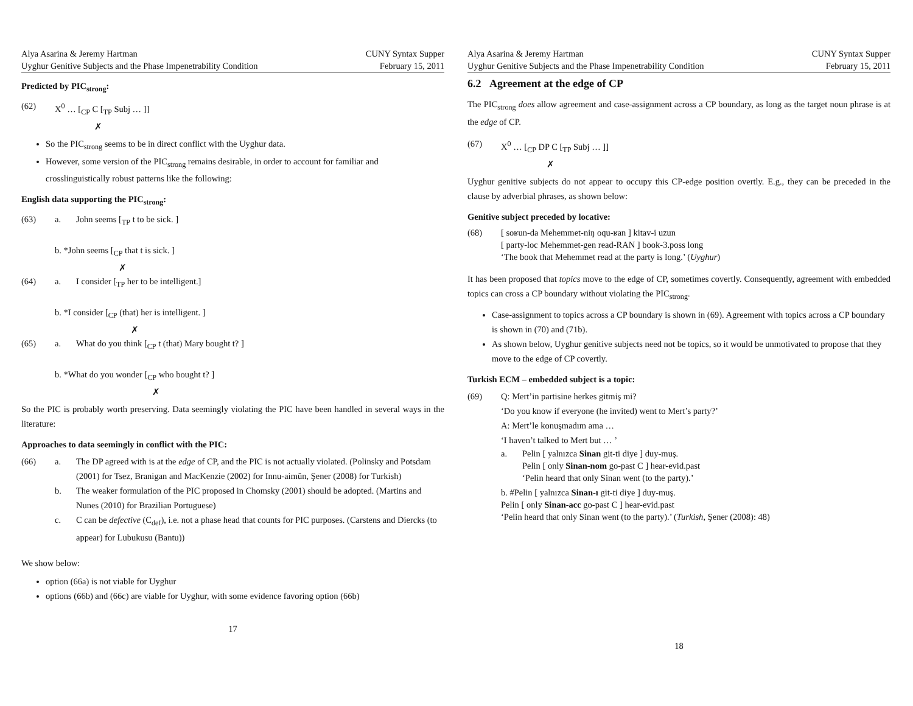Alya Asarina & Jeremy Hartman
Uyghur Genitive Subjects and the Phase Impenetrability Condition
CUNY Syntax Supper
February 15, 2011
Predicted by PIC<sub>strong</sub>:
(62) X<sup>0</sup> … [<sub>CP</sub> C [<sub>TP</sub> Subj … ]]
✗
So the PIC<sub>strong</sub> seems to be in direct conflict with the Uyghur data.
However, some version of the PIC<sub>strong</sub> remains desirable, in order to account for familiar and crosslinguistically robust patterns like the following:
English data supporting the PIC<sub>strong</sub>:
(63) a. John seems [<sub>TP</sub> t to be sick. ]
b. *John seems [<sub>CP</sub> that t is sick. ]
✗
(64) a. I consider [<sub>TP</sub> her to be intelligent.]
b. *I consider [<sub>CP</sub> (that) her is intelligent. ]
✗
(65) a. What do you think [<sub>CP</sub> t (that) Mary bought t? ]
b. *What do you wonder [<sub>CP</sub> who bought t? ]
✗
So the PIC is probably worth preserving. Data seemingly violating the PIC have been handled in several ways in the literature:
Approaches to data seemingly in conflict with the PIC:
(66) a. The DP agreed with is at the edge of CP, and the PIC is not actually violated. (Polinsky and Potsdam (2001) for Tsez, Branigan and MacKenzie (2002) for Innu-aimûn, Şener (2008) for Turkish)
b. The weaker formulation of the PIC proposed in Chomsky (2001) should be adopted. (Martins and Nunes (2010) for Brazilian Portuguese)
c. C can be defective (C<sub>def</sub>), i.e. not a phase head that counts for PIC purposes. (Carstens and Diercks (to appear) for Lubukusu (Bantu))
We show below:
option (66a) is not viable for Uyghur
options (66b) and (66c) are viable for Uyghur, with some evidence favoring option (66b)
17
Alya Asarina & Jeremy Hartman
Uyghur Genitive Subjects and the Phase Impenetrability Condition
CUNY Syntax Supper
February 15, 2011
6.2 Agreement at the edge of CP
The PIC<sub>strong</sub> does allow agreement and case-assignment across a CP boundary, as long as the target noun phrase is at the edge of CP.
(67) X<sup>0</sup> … [<sub>CP</sub> DP C [<sub>TP</sub> Subj … ]]
✗
Uyghur genitive subjects do not appear to occupy this CP-edge position overtly. E.g., they can be preceded in the clause by adverbial phrases, as shown below:
Genitive subject preceded by locative:
(68) [ soʁun-da Mehemmet-niŋ oqu-ʁan ] kitav-i uzun
[ party-loc Mehemmet-gen read-RAN ] book-3.poss long
‘The book that Mehemmet read at the party is long.’ (Uyghur)
It has been proposed that topics move to the edge of CP, sometimes covertly. Consequently, agreement with embedded topics can cross a CP boundary without violating the PIC<sub>strong</sub>.
Case-assignment to topics across a CP boundary is shown in (69). Agreement with topics across a CP boundary is shown in (70) and (71b).
As shown below, Uyghur genitive subjects need not be topics, so it would be unmotivated to propose that they move to the edge of CP covertly.
Turkish ECM – embedded subject is a topic:
(69) Q: Mert’in partisine herkes gitmiş mi?
‘Do you know if everyone (he invited) went to Mert’s party?’
A: Mert’le konuşmadım ama …
‘I haven’t talked to Mert but … ’
a. Pelin [ yalnızca Sinan git-ti diye ] duy-muş.
Pelin [ only Sinan-nom go-past C ] hear-evid.past
‘Pelin heard that only Sinan went (to the party).’
b. #Pelin [ yalnızca Sinan-ı git-ti diye ] duy-muş.
Pelin [ only Sinan-acc go-past C ] hear-evid.past
‘Pelin heard that only Sinan went (to the party).’ (Turkish, Şener (2008): 48)
18